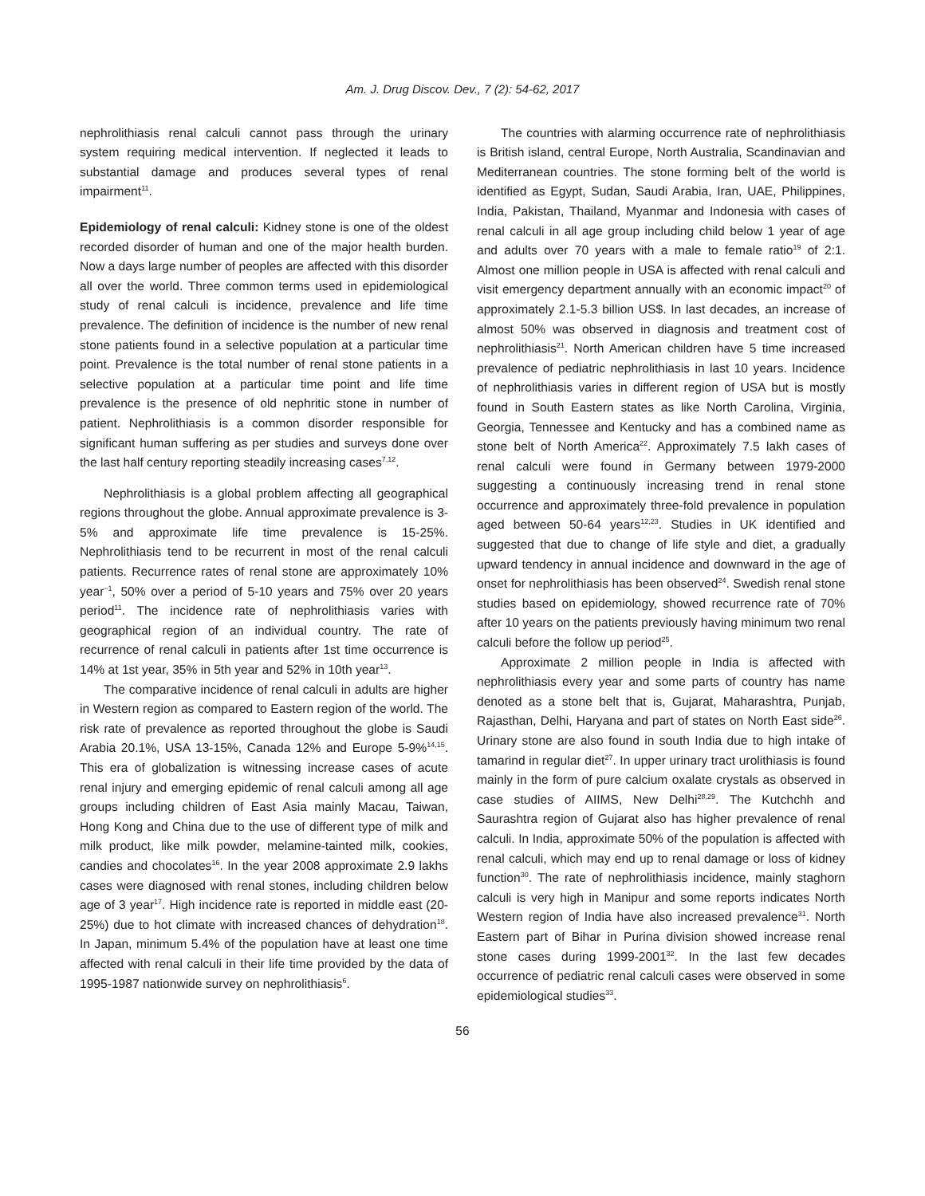Am. J. Drug Discov. Dev., 7 (2): 54-62, 2017
nephrolithiasis renal calculi cannot pass through the urinary system requiring medical intervention. If neglected it leads to substantial damage and produces several types of renal impairment<sup>11</sup>.
Epidemiology of renal calculi: Kidney stone is one of the oldest recorded disorder of human and one of the major health burden. Now a days large number of peoples are affected with this disorder all over the world. Three common terms used in epidemiological study of renal calculi is incidence, prevalence and life time prevalence. The definition of incidence is the number of new renal stone patients found in a selective population at a particular time point. Prevalence is the total number of renal stone patients in a selective population at a particular time point and life time prevalence is the presence of old nephritic stone in number of patient. Nephrolithiasis is a common disorder responsible for significant human suffering as per studies and surveys done over the last half century reporting steadily increasing cases<sup>7,12</sup>.
Nephrolithiasis is a global problem affecting all geographical regions throughout the globe. Annual approximate prevalence is 3-5% and approximate life time prevalence is 15-25%. Nephrolithiasis tend to be recurrent in most of the renal calculi patients. Recurrence rates of renal stone are approximately 10% year<sup>−1</sup>, 50% over a period of 5-10 years and 75% over 20 years period<sup>11</sup>. The incidence rate of nephrolithiasis varies with geographical region of an individual country. The rate of recurrence of renal calculi in patients after 1st time occurrence is 14% at 1st year, 35% in 5th year and 52% in 10th year<sup>13</sup>.
The comparative incidence of renal calculi in adults are higher in Western region as compared to Eastern region of the world. The risk rate of prevalence as reported throughout the globe is Saudi Arabia 20.1%, USA 13-15%, Canada 12% and Europe 5-9%<sup>14,15</sup>. This era of globalization is witnessing increase cases of acute renal injury and emerging epidemic of renal calculi among all age groups including children of East Asia mainly Macau, Taiwan, Hong Kong and China due to the use of different type of milk and milk product, like milk powder, melamine-tainted milk, cookies, candies and chocolates<sup>16</sup>. In the year 2008 approximate 2.9 lakhs cases were diagnosed with renal stones, including children below age of 3 year<sup>17</sup>. High incidence rate is reported in middle east (20-25%) due to hot climate with increased chances of dehydration<sup>18</sup>. In Japan, minimum 5.4% of the population have at least one time affected with renal calculi in their life time provided by the data of 1995-1987 nationwide survey on nephrolithiasis<sup>6</sup>.
The countries with alarming occurrence rate of nephrolithiasis is British island, central Europe, North Australia, Scandinavian and Mediterranean countries. The stone forming belt of the world is identified as Egypt, Sudan, Saudi Arabia, Iran, UAE, Philippines, India, Pakistan, Thailand, Myanmar and Indonesia with cases of renal calculi in all age group including child below 1 year of age and adults over 70 years with a male to female ratio<sup>19</sup> of 2:1. Almost one million people in USA is affected with renal calculi and visit emergency department annually with an economic impact<sup>20</sup> of approximately 2.1-5.3 billion US$. In last decades, an increase of almost 50% was observed in diagnosis and treatment cost of nephrolithiasis<sup>21</sup>. North American children have 5 time increased prevalence of pediatric nephrolithiasis in last 10 years. Incidence of nephrolithiasis varies in different region of USA but is mostly found in South Eastern states as like North Carolina, Virginia, Georgia, Tennessee and Kentucky and has a combined name as stone belt of North America<sup>22</sup>. Approximately 7.5 lakh cases of renal calculi were found in Germany between 1979-2000 suggesting a continuously increasing trend in renal stone occurrence and approximately three-fold prevalence in population aged between 50-64 years<sup>12,23</sup>. Studies in UK identified and suggested that due to change of life style and diet, a gradually upward tendency in annual incidence and downward in the age of onset for nephrolithiasis has been observed<sup>24</sup>. Swedish renal stone studies based on epidemiology, showed recurrence rate of 70% after 10 years on the patients previously having minimum two renal calculi before the follow up period<sup>25</sup>.
Approximate 2 million people in India is affected with nephrolithiasis every year and some parts of country has name denoted as a stone belt that is, Gujarat, Maharashtra, Punjab, Rajasthan, Delhi, Haryana and part of states on North East side<sup>26</sup>. Urinary stone are also found in south India due to high intake of tamarind in regular diet<sup>27</sup>. In upper urinary tract urolithiasis is found mainly in the form of pure calcium oxalate crystals as observed in case studies of AIIMS, New Delhi<sup>28,29</sup>. The Kutchchh and Saurashtra region of Gujarat also has higher prevalence of renal calculi. In India, approximate 50% of the population is affected with renal calculi, which may end up to renal damage or loss of kidney function<sup>30</sup>. The rate of nephrolithiasis incidence, mainly staghorn calculi is very high in Manipur and some reports indicates North Western region of India have also increased prevalence<sup>31</sup>. North Eastern part of Bihar in Purina division showed increase renal stone cases during 1999-2001<sup>32</sup>. In the last few decades occurrence of pediatric renal calculi cases were observed in some epidemiological studies<sup>33</sup>.
56